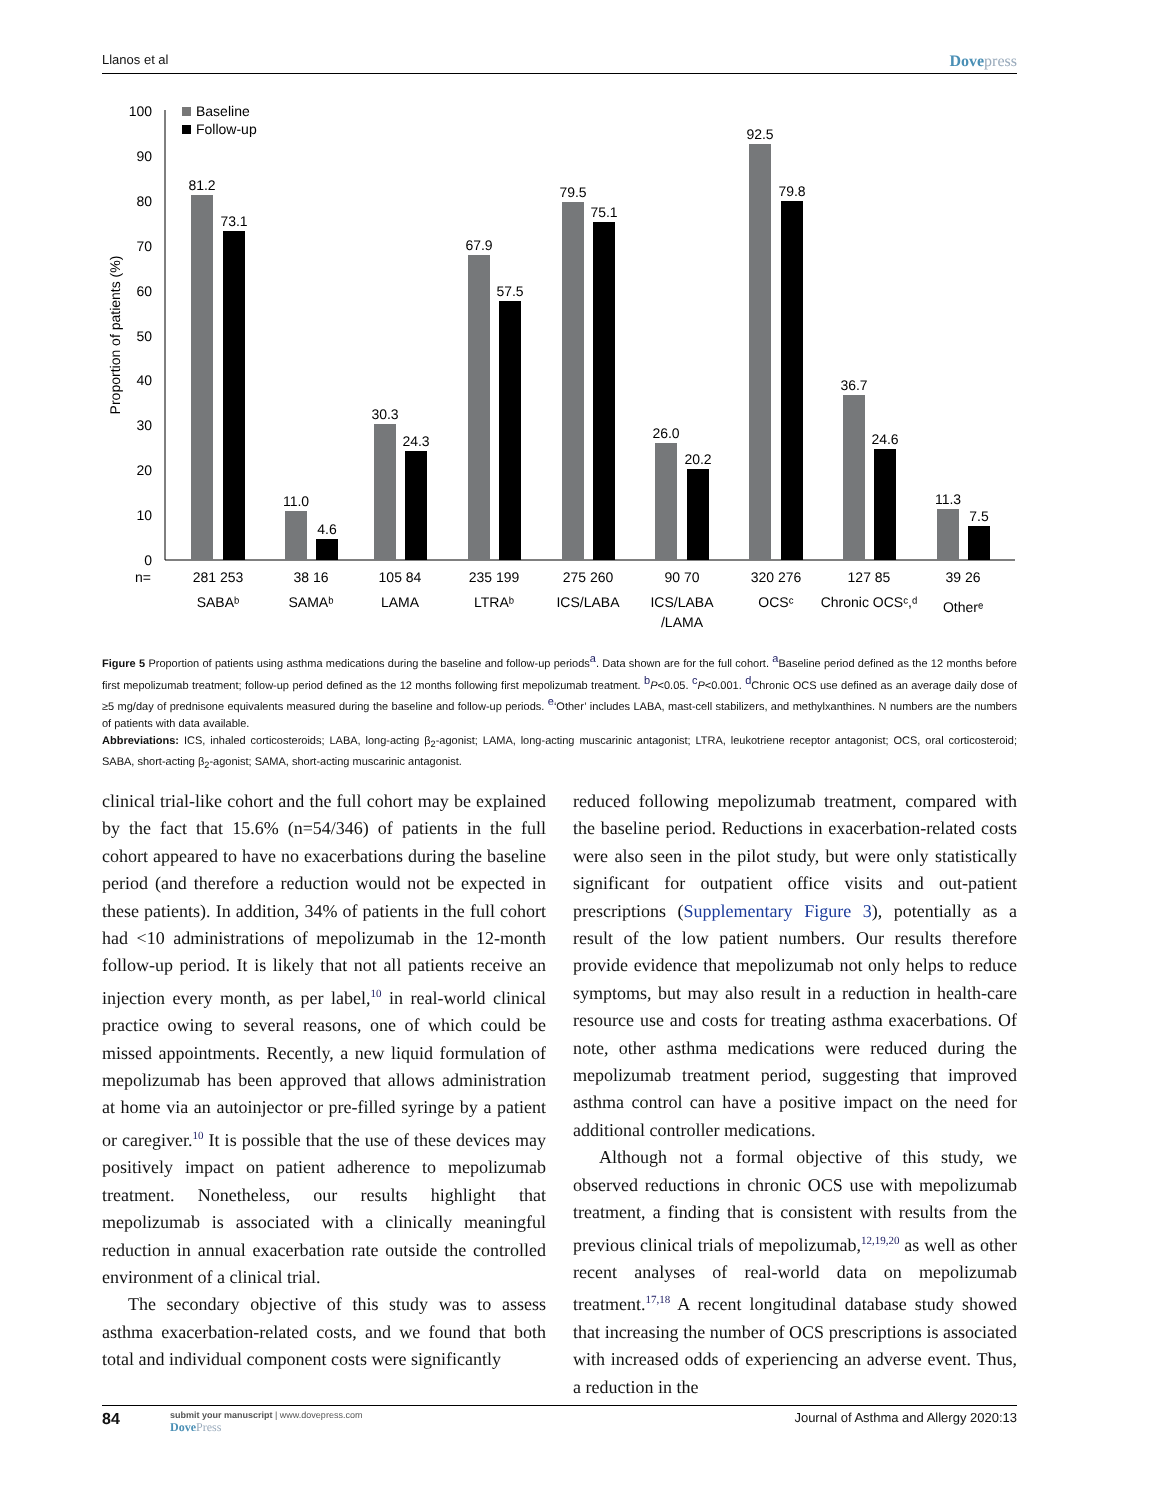Llanos et al Dovepress
0
10
20
30
40
50
60
70
80
90
100
Proportion of patients (%)
Baseline
Follow-up
81.2
73.1
11.0
4.6
30.3
24.3
67.9
57.5
79.5
75.1
26.0
20.2
92.5
79.8
36.7
24.6
11.3
7.5
n=
281 253
38 16
105 84
235 199
275 260
90 70
320 276
127 85
39 26
SABAᵇ
SAMAᵇ
LAMA
LTRAᵇ
ICS/LABA
ICS/LABA
/LAMA
OCSᶜ
Chronic OCSᶜ,ᵈ
Otherᵉ
Figure 5 Proportion of patients using asthma medications during the baseline and follow-up periods<sup>a</sup>. Data shown are for the full cohort. <sup>a</sup>Baseline period defined as the 12 months before first mepolizumab treatment; follow-up period defined as the 12 months following first mepolizumab treatment. <sup>b</sup>P<0.05. <sup>c</sup>P<0.001. <sup>d</sup>Chronic OCS use defined as an average daily dose of ≥5 mg/day of prednisone equivalents measured during the baseline and follow-up periods. <sup>e</sup>‘Other’ includes LABA, mast-cell stabilizers, and methylxanthines. N numbers are the numbers of patients with data available.
Abbreviations: ICS, inhaled corticosteroids; LABA, long-acting β<sub>2</sub>-agonist; LAMA, long-acting muscarinic antagonist; LTRA, leukotriene receptor antagonist; OCS, oral corticosteroid; SABA, short-acting β<sub>2</sub>-agonist; SAMA, short-acting muscarinic antagonist.
clinical trial-like cohort and the full cohort may be explained by the fact that 15.6% (n=54/346) of patients in the full cohort appeared to have no exacerbations during the baseline period (and therefore a reduction would not be expected in these patients). In addition, 34% of patients in the full cohort had <10 administrations of mepolizumab in the 12-month follow-up period. It is likely that not all patients receive an injection every month, as per label,<sup>10</sup> in real-world clinical practice owing to several reasons, one of which could be missed appointments. Recently, a new liquid formulation of mepolizumab has been approved that allows administration at home via an autoinjector or pre-filled syringe by a patient or caregiver.<sup>10</sup> It is possible that the use of these devices may positively impact on patient adherence to mepolizumab treatment. Nonetheless, our results highlight that mepolizumab is associated with a clinically meaningful reduction in annual exacerbation rate outside the controlled environment of a clinical trial.
The secondary objective of this study was to assess asthma exacerbation-related costs, and we found that both total and individual component costs were significantly
reduced following mepolizumab treatment, compared with the baseline period. Reductions in exacerbation-related costs were also seen in the pilot study, but were only statistically significant for outpatient office visits and out-patient prescriptions (Supplementary Figure 3), potentially as a result of the low patient numbers. Our results therefore provide evidence that mepolizumab not only helps to reduce symptoms, but may also result in a reduction in health-care resource use and costs for treating asthma exacerbations. Of note, other asthma medications were reduced during the mepolizumab treatment period, suggesting that improved asthma control can have a positive impact on the need for additional controller medications.
Although not a formal objective of this study, we observed reductions in chronic OCS use with mepolizumab treatment, a finding that is consistent with results from the previous clinical trials of mepolizumab,<sup>12,19,20</sup> as well as other recent analyses of real-world data on mepolizumab treatment.<sup>17,18</sup> A recent longitudinal database study showed that increasing the number of OCS prescriptions is associated with increased odds of experiencing an adverse event. Thus, a reduction in the
84
submit your manuscript | www.dovepress.com
DovePress
Journal of Asthma and Allergy 2020:13